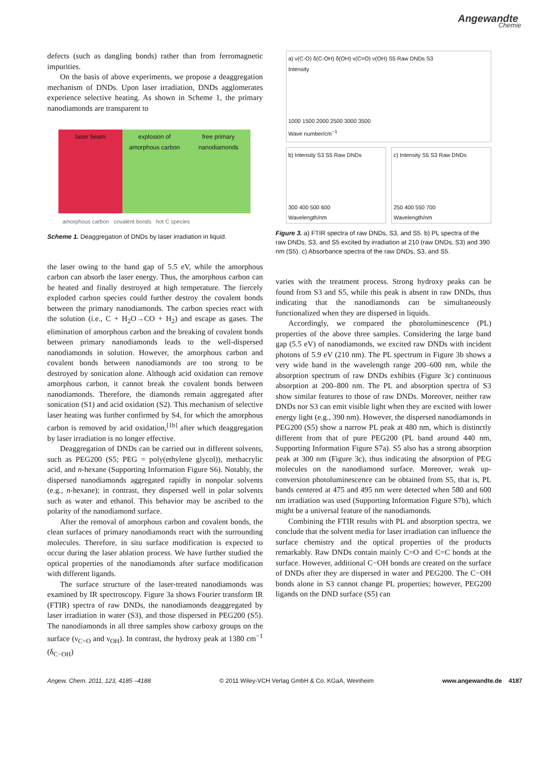Angewandte
Chemie
defects (such as dangling bonds) rather than from ferromagnetic impurities.
On the basis of above experiments, we propose a deaggregation mechanism of DNDs. Upon laser irradiation, DNDs agglomerates experience selective heating. As shown in Scheme 1, the primary nanodiamonds are transparent to
laser beam explosion of amorphous carbon free primary nanodiamonds
amorphous carbon covalent bonds hot C species
Scheme 1. Deaggregation of DNDs by laser irradiation in liquid.
the laser owing to the band gap of 5.5 eV, while the amorphous carbon can absorb the laser energy. Thus, the amorphous carbon can be heated and finally destroyed at high temperature. The fiercely exploded carbon species could further destroy the covalent bonds between the primary nanodiamonds. The carbon species react with the solution (i.e., C + H<sub>2</sub>O→CO + H<sub>2</sub>) and escape as gases. The elimination of amorphous carbon and the breaking of covalent bonds between primary nanodiamonds leads to the well-dispersed nanodiamonds in solution. However, the amorphous carbon and covalent bonds between nanodiamonds are too strong to be destroyed by sonication alone. Although acid oxidation can remove amorphous carbon, it cannot break the covalent bonds between nanodiamonds. Therefore, the diamonds remain aggregated after sonication (S1) and acid oxidation (S2). This mechanism of selective laser heating was further confirmed by S4, for which the amorphous carbon is removed by acid oxidation,<sup>[1b]</sup> after which deaggregation by laser irradiation is no longer effective.
Deaggregation of DNDs can be carried out in different solvents, such as PEG200 (S5; PEG = poly(ethylene glycol)), methacrylic acid, and n-hexane (Supporting Information Figure S6). Notably, the dispersed nanodiamonds aggregated rapidly in nonpolar solvents (e.g., n-hexane); in contrast, they dispersed well in polar solvents such as water and ethanol. This behavior may be ascribed to the polarity of the nanodiamond surface.
After the removal of amorphous carbon and covalent bonds, the clean surfaces of primary nanodiamonds react with the surrounding molecules. Therefore, in situ surface modification is expected to occur during the laser ablation process. We have further studied the optical properties of the nanodiamonds after surface modification with different ligands.
The surface structure of the laser-treated nanodiamonds was examined by IR spectroscopy. Figure 3a shows Fourier transform IR (FTIR) spectra of raw DNDs, the nanodiamonds deaggregated by laser irradiation in water (S3), and those dispersed in PEG200 (S5). The nanodiamonds in all three samples show carboxy groups on the surface (ν<sub>C=O</sub> and ν<sub>OH</sub>). In contrast, the hydroxy peak at 1380 cm<sup>−1</sup> (δ<sub>C−OH</sub>)
a) ν(C-O) δ(C-OH) δ(OH) ν(C=O) ν(OH) S5 Raw DNDs S3
Intensity
1000 1500 2000 2500 3000 3500
Wave number/cm<sup>−1</sup>
b) Intensity S3 S5 Raw DNDs
300 400 500 600
Wavelength/nm
c) Intensity S5 S3 Raw DNDs
250 400 550 700
Wavelength/nm
Figure 3. a) FTIR spectra of raw DNDs, S3, and S5. b) PL spectra of the raw DNDs, S3, and S5 excited by irradiation at 210 (raw DNDs, S3) and 390 nm (S5). c) Absorbance spectra of the raw DNDs, S3, and S5.
varies with the treatment process. Strong hydroxy peaks can be found from S3 and S5, while this peak is absent in raw DNDs, thus indicating that the nanodiamonds can be simultaneously functionalized when they are dispersed in liquids.
Accordingly, we compared the photoluminescence (PL) properties of the above three samples. Considering the large band gap (5.5 eV) of nanodiamonds, we excited raw DNDs with incident photons of 5.9 eV (210 nm). The PL spectrum in Figure 3b shows a very wide band in the wavelength range 200–600 nm, while the absorption spectrum of raw DNDs exhibits (Figure 3c) continuous absorption at 200–800 nm. The PL and absorption spectra of S3 show similar features to those of raw DNDs. Moreover, neither raw DNDs nor S3 can emit visible light when they are excited with lower energy light (e.g., 390 nm). However, the dispersed nanodiamonds in PEG200 (S5) show a narrow PL peak at 480 nm, which is distinctly different from that of pure PEG200 (PL band around 440 nm, Supporting Information Figure S7a). S5 also has a strong absorption peak at 300 nm (Figure 3c), thus indicating the absorption of PEG molecules on the nanodiamond surface. Moreover, weak up-conversion photoluminescence can be obtained from S5, that is, PL bands centered at 475 and 495 nm were detected when 580 and 600 nm irradiation was used (Supporting Information Figure S7b), which might be a universal feature of the nanodiamonds.
Combining the FTIR results with PL and absorption spectra, we conclude that the solvent media for laser irradiation can influence the surface chemistry and the optical properties of the products remarkably. Raw DNDs contain mainly C=O and C=C bonds at the surface. However, additional C−OH bonds are created on the surface of DNDs after they are dispersed in water and PEG200. The C−OH bonds alone in S3 cannot change PL properties; however, PEG200 ligands on the DND surface (S5) can
Angew. Chem. 2011, 123, 4185 –4188 © 2011 Wiley-VCH Verlag GmbH & Co. KGaA, Weinheim www.angewandte.de 4187